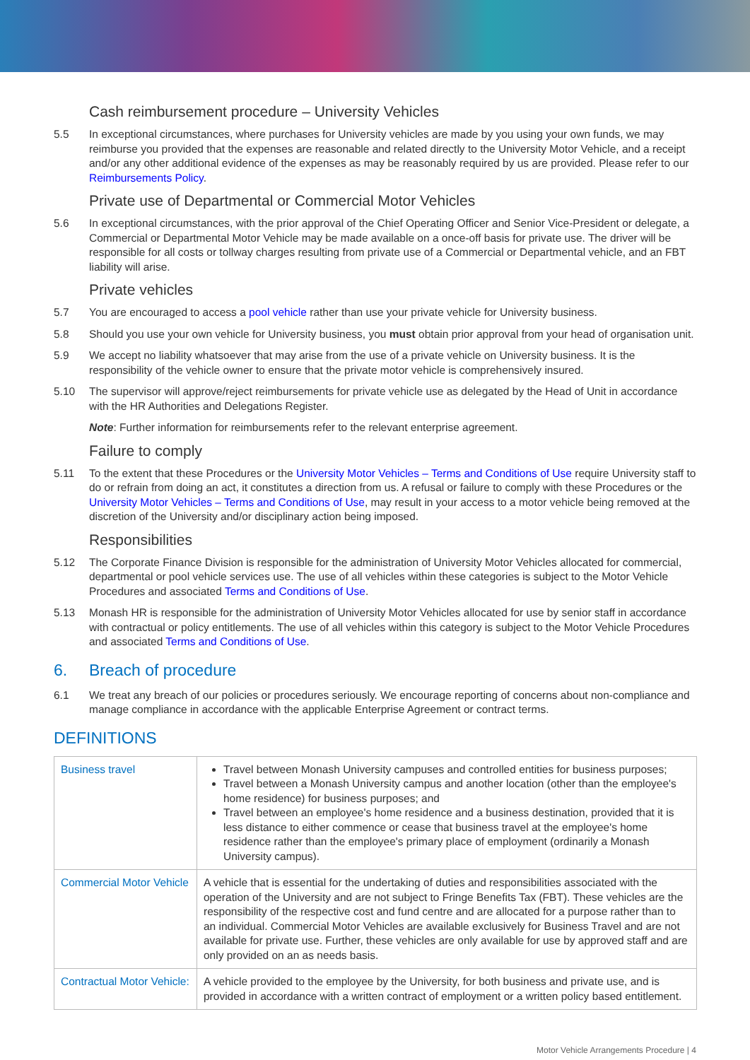Cash reimbursement procedure – University Vehicles
5.5 In exceptional circumstances, where purchases for University vehicles are made by you using your own funds, we may reimburse you provided that the expenses are reasonable and related directly to the University Motor Vehicle, and a receipt and/or any other additional evidence of the expenses as may be reasonably required by us are provided. Please refer to our Reimbursements Policy.
Private use of Departmental or Commercial Motor Vehicles
5.6 In exceptional circumstances, with the prior approval of the Chief Operating Officer and Senior Vice-President or delegate, a Commercial or Departmental Motor Vehicle may be made available on a once-off basis for private use. The driver will be responsible for all costs or tollway charges resulting from private use of a Commercial or Departmental vehicle, and an FBT liability will arise.
Private vehicles
5.7 You are encouraged to access a pool vehicle rather than use your private vehicle for University business.
5.8 Should you use your own vehicle for University business, you must obtain prior approval from your head of organisation unit.
5.9 We accept no liability whatsoever that may arise from the use of a private vehicle on University business. It is the responsibility of the vehicle owner to ensure that the private motor vehicle is comprehensively insured.
5.10 The supervisor will approve/reject reimbursements for private vehicle use as delegated by the Head of Unit in accordance with the HR Authorities and Delegations Register.
Note: Further information for reimbursements refer to the relevant enterprise agreement.
Failure to comply
5.11 To the extent that these Procedures or the University Motor Vehicles – Terms and Conditions of Use require University staff to do or refrain from doing an act, it constitutes a direction from us. A refusal or failure to comply with these Procedures or the University Motor Vehicles – Terms and Conditions of Use, may result in your access to a motor vehicle being removed at the discretion of the University and/or disciplinary action being imposed.
Responsibilities
5.12 The Corporate Finance Division is responsible for the administration of University Motor Vehicles allocated for commercial, departmental or pool vehicle services use. The use of all vehicles within these categories is subject to the Motor Vehicle Procedures and associated Terms and Conditions of Use.
5.13 Monash HR is responsible for the administration of University Motor Vehicles allocated for use by senior staff in accordance with contractual or policy entitlements. The use of all vehicles within this category is subject to the Motor Vehicle Procedures and associated Terms and Conditions of Use.
6. Breach of procedure
6.1 We treat any breach of our policies or procedures seriously. We encourage reporting of concerns about non-compliance and manage compliance in accordance with the applicable Enterprise Agreement or contract terms.
DEFINITIONS
| Business travel | Travel between Monash University campuses and controlled entities for business purposes; Travel between a Monash University campus and another location (other than the employee's home residence) for business purposes; and Travel between an employee's home residence and a business destination, provided that it is less distance to either commence or cease that business travel at the employee's home residence rather than the employee's primary place of employment (ordinarily a Monash University campus). |
| Commercial Motor Vehicle | A vehicle that is essential for the undertaking of duties and responsibilities associated with the operation of the University and are not subject to Fringe Benefits Tax (FBT). These vehicles are the responsibility of the respective cost and fund centre and are allocated for a purpose rather than to an individual. Commercial Motor Vehicles are available exclusively for Business Travel and are not available for private use. Further, these vehicles are only available for use by approved staff and are only provided on an as needs basis. |
| Contractual Motor Vehicle: | A vehicle provided to the employee by the University, for both business and private use, and is provided in accordance with a written contract of employment or a written policy based entitlement. |
Motor Vehicle Arrangements Procedure | 4